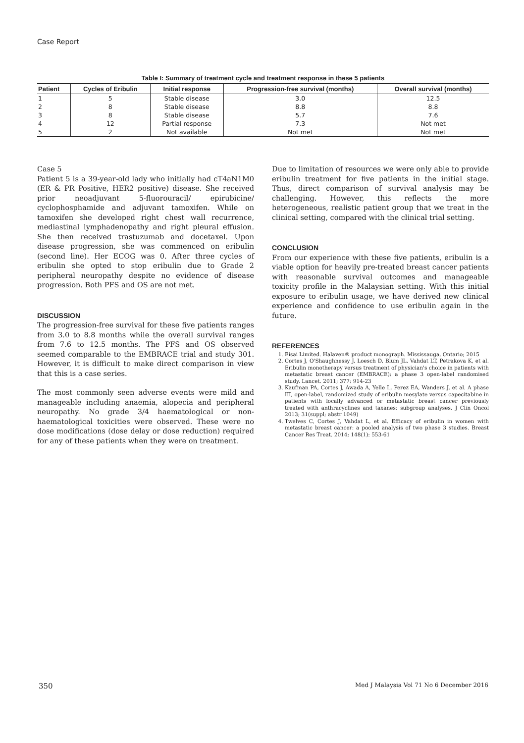Case Report
Table I: Summary of treatment cycle and treatment response in these 5 patients
| Patient | Cycles of Eribulin | Initial response | Progression-free survival (months) | Overall survival (months) |
| --- | --- | --- | --- | --- |
| 1 | 5 | Stable disease | 3.0 | 12.5 |
| 2 | 8 | Stable disease | 8.8 | 8.8 |
| 3 | 8 | Stable disease | 5.7 | 7.6 |
| 4 | 12 | Partial response | 7.3 | Not met |
| 5 | 2 | Not available | Not met | Not met |
Case 5
Patient 5 is a 39-year-old lady who initially had cT4aN1M0 (ER & PR Positive, HER2 positive) disease. She received prior neoadjuvant 5-fluorouracil/ epirubicine/ cyclophosphamide and adjuvant tamoxifen. While on tamoxifen she developed right chest wall recurrence, mediastinal lymphadenopathy and right pleural effusion. She then received trastuzumab and docetaxel. Upon disease progression, she was commenced on eribulin (second line). Her ECOG was 0. After three cycles of eribulin she opted to stop eribulin due to Grade 2 peripheral neuropathy despite no evidence of disease progression. Both PFS and OS are not met.
DISCUSSION
The progression-free survival for these five patients ranges from 3.0 to 8.8 months while the overall survival ranges from 7.6 to 12.5 months. The PFS and OS observed seemed comparable to the EMBRACE trial and study 301. However, it is difficult to make direct comparison in view that this is a case series.
The most commonly seen adverse events were mild and manageable including anaemia, alopecia and peripheral neuropathy. No grade 3/4 haematological or non-haematological toxicities were observed. These were no dose modifications (dose delay or dose reduction) required for any of these patients when they were on treatment.
Due to limitation of resources we were only able to provide eribulin treatment for five patients in the initial stage. Thus, direct comparison of survival analysis may be challenging. However, this reflects the more heterogeneous, realistic patient group that we treat in the clinical setting, compared with the clinical trial setting.
CONCLUSION
From our experience with these five patients, eribulin is a viable option for heavily pre-treated breast cancer patients with reasonable survival outcomes and manageable toxicity profile in the Malaysian setting. With this initial exposure to eribulin usage, we have derived new clinical experience and confidence to use eribulin again in the future.
REFERENCES
1. Eisai Limited. Halaven® product monograph. Mississauga, Ontario; 2015
2. Cortes J, O'Shaughnessy J, Loesch D, Blum JL. Vahdat LT, Petrakova K, et al. Eribulin monotherapy versus treatment of physician's choice in patients with metastatic breast cancer (EMBRACE): a phase 3 open-label randomised study. Lancet. 2011; 377: 914-23
3. Kaufman PA, Cortes J, Awada A, Yelle L, Perez EA, Wanders J, et al. A phase III, open-label, randomized study of eribulin mesylate versus capecitabine in patients with locally advanced or metastatic breast cancer previously treated with anthracyclines and taxanes: subgroup analyses. J Clin Oncol 2013; 31(suppl; abstr 1049)
4. Twelves C, Cortes J, Vahdat L, et al. Efficacy of eribulin in women with metastatic breast cancer: a pooled analysis of two phase 3 studies. Breast Cancer Res Treat. 2014; 148(1): 553-61
350 Med J Malaysia Vol 71 No 6 December 2016